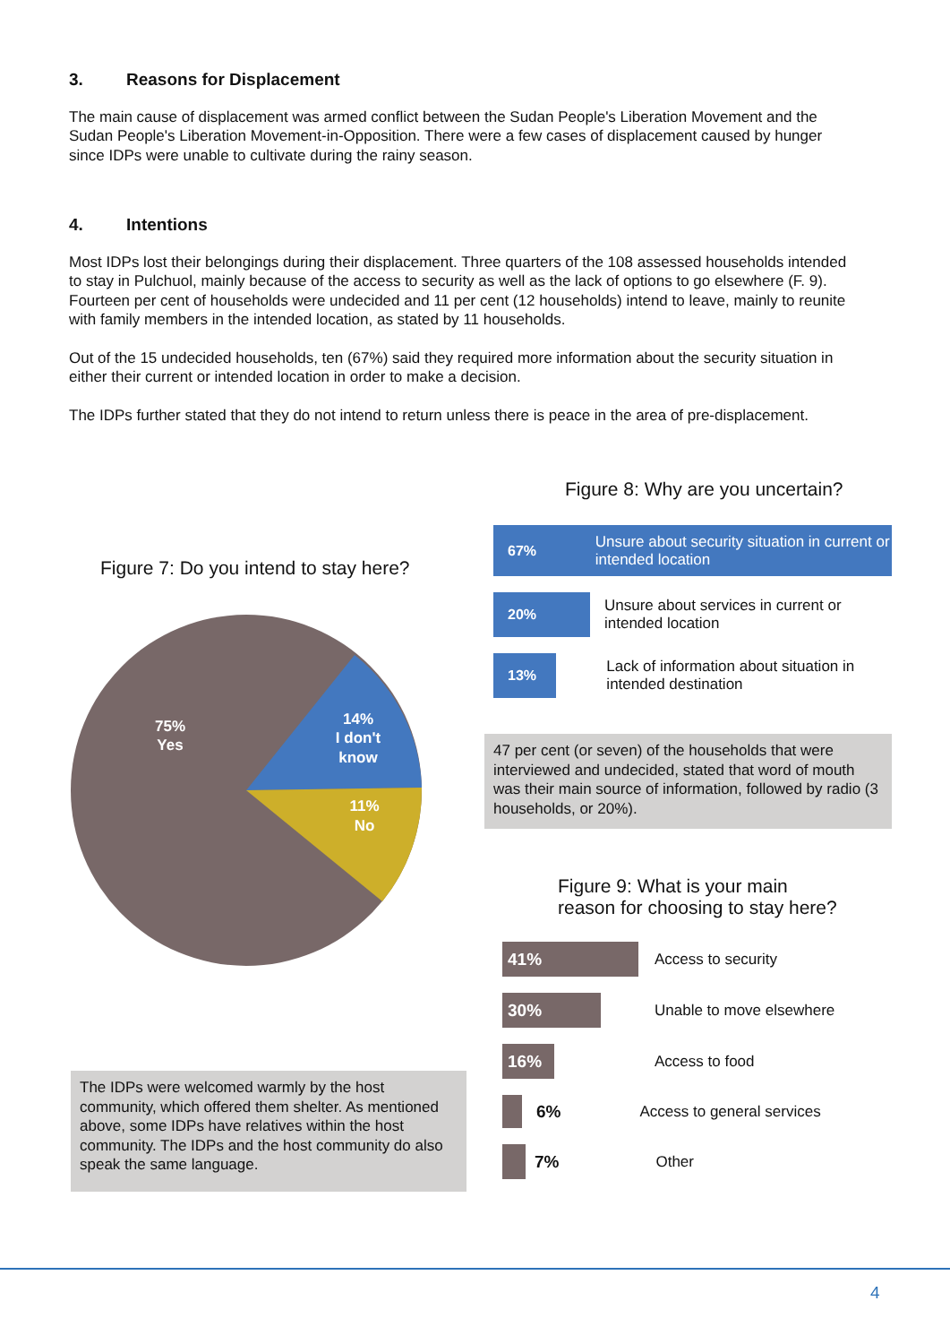3. Reasons for Displacement
The main cause of displacement was armed conflict between the Sudan People's Liberation Movement and the Sudan People's Liberation Movement-in-Opposition. There were a few cases of displacement caused by hunger since IDPs were unable to cultivate during the rainy season.
4. Intentions
Most IDPs lost their belongings during their displacement. Three quarters of the 108 assessed households intended to stay in Pulchuol, mainly because of the access to security as well as the lack of options to go elsewhere (F. 9). Fourteen per cent of households were undecided and 11 per cent (12 households) intend to leave, mainly to reunite with family members in the intended location, as stated by 11 households.
Out of the 15 undecided households, ten (67%) said they required more information about the security situation in either their current or intended location in order to make a decision.
The IDPs further stated that they do not intend to return unless there is peace in the area of pre-displacement.
Figure 7: Do you intend to stay here?
75%
Yes
14%
I don't
know
11%
No
The IDPs were welcomed warmly by the host community, which offered them shelter. As mentioned above, some IDPs have relatives within the host community. The IDPs and the host community do also speak the same language.
Figure 8: Why are you uncertain?
67%
Unsure about security situation in current or intended location
20%
Unsure about services in current or intended location
13%
Lack of information about situation in intended destination
47 per cent (or seven) of the households that were interviewed and undecided, stated that word of mouth was their main source of information, followed by radio (3 households, or 20%).
Figure 9: What is your main
reason for choosing to stay here?
41%
Access to security
30%
Unable to move elsewhere
16%
Access to food
6% Access to general services
7% Other
4